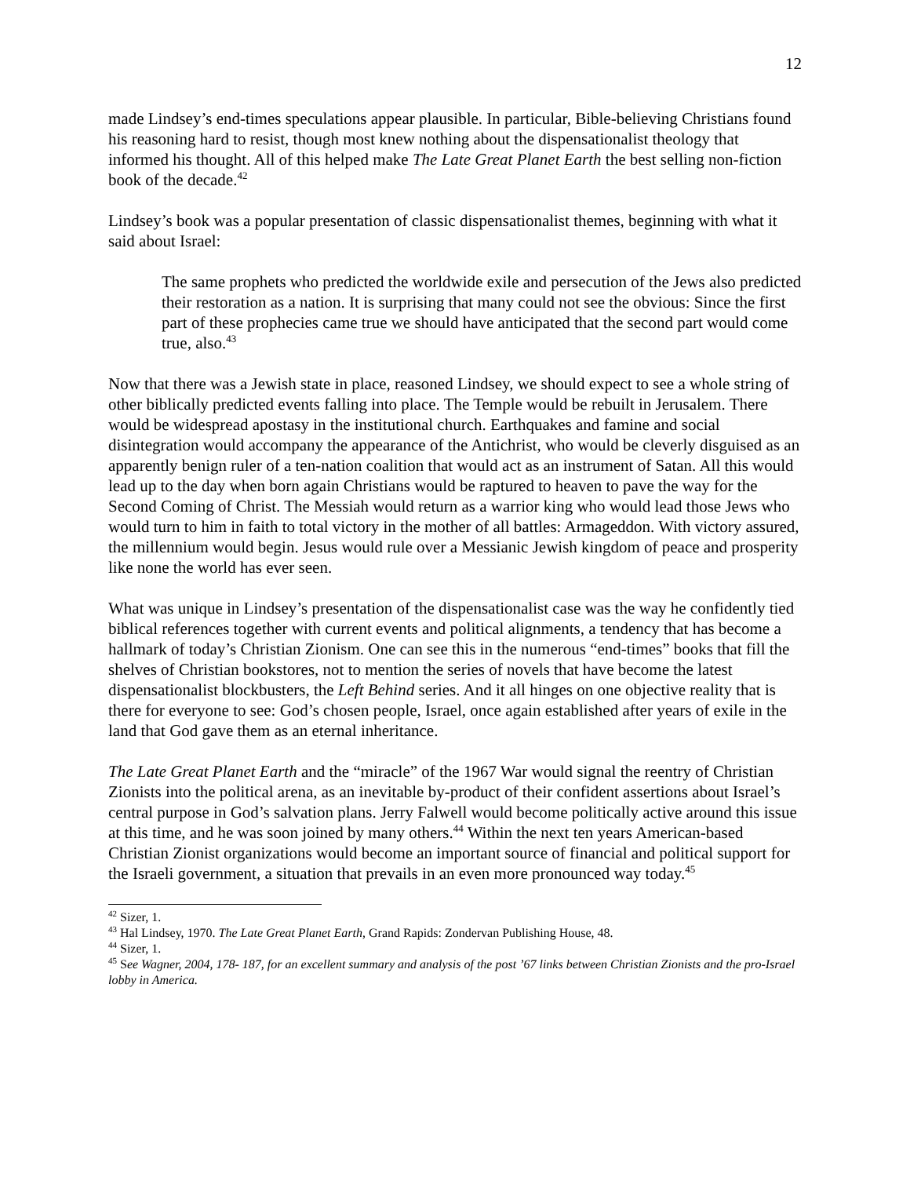12
made Lindsey’s end-times speculations appear plausible. In particular, Bible-believing Christians found his reasoning hard to resist, though most knew nothing about the dispensationalist theology that informed his thought. All of this helped make The Late Great Planet Earth the best selling non-fiction book of the decade.<sup>42</sup>
Lindsey’s book was a popular presentation of classic dispensationalist themes, beginning with what it said about Israel:
The same prophets who predicted the worldwide exile and persecution of the Jews also predicted their restoration as a nation. It is surprising that many could not see the obvious: Since the first part of these prophecies came true we should have anticipated that the second part would come true, also.<sup>43</sup>
Now that there was a Jewish state in place, reasoned Lindsey, we should expect to see a whole string of other biblically predicted events falling into place. The Temple would be rebuilt in Jerusalem. There would be widespread apostasy in the institutional church. Earthquakes and famine and social disintegration would accompany the appearance of the Antichrist, who would be cleverly disguised as an apparently benign ruler of a ten-nation coalition that would act as an instrument of Satan. All this would lead up to the day when born again Christians would be raptured to heaven to pave the way for the Second Coming of Christ. The Messiah would return as a warrior king who would lead those Jews who would turn to him in faith to total victory in the mother of all battles: Armageddon. With victory assured, the millennium would begin. Jesus would rule over a Messianic Jewish kingdom of peace and prosperity like none the world has ever seen.
What was unique in Lindsey’s presentation of the dispensationalist case was the way he confidently tied biblical references together with current events and political alignments, a tendency that has become a hallmark of today’s Christian Zionism. One can see this in the numerous “end-times” books that fill the shelves of Christian bookstores, not to mention the series of novels that have become the latest dispensationalist blockbusters, the Left Behind series. And it all hinges on one objective reality that is there for everyone to see: God’s chosen people, Israel, once again established after years of exile in the land that God gave them as an eternal inheritance.
The Late Great Planet Earth and the “miracle” of the 1967 War would signal the reentry of Christian Zionists into the political arena, as an inevitable by-product of their confident assertions about Israel’s central purpose in God’s salvation plans. Jerry Falwell would become politically active around this issue at this time, and he was soon joined by many others.<sup>44</sup> Within the next ten years American-based Christian Zionist organizations would become an important source of financial and political support for the Israeli government, a situation that prevails in an even more pronounced way today.<sup>45</sup>
<sup>42</sup> Sizer, 1.
<sup>43</sup> Hal Lindsey, 1970. The Late Great Planet Earth, Grand Rapids: Zondervan Publishing House, 48.
<sup>44</sup> Sizer, 1.
<sup>45</sup> See Wagner, 2004, 178- 187, for an excellent summary and analysis of the post ’67 links between Christian Zionists and the pro-Israel lobby in America.